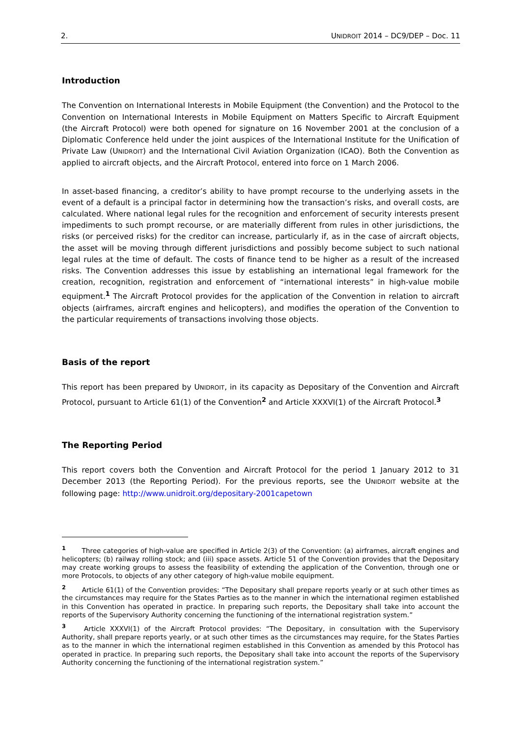2. UNIDROIT 2014 – DC9/DEP – Doc. 11
Introduction
The Convention on International Interests in Mobile Equipment (the Convention) and the Protocol to the Convention on International Interests in Mobile Equipment on Matters Specific to Aircraft Equipment (the Aircraft Protocol) were both opened for signature on 16 November 2001 at the conclusion of a Diplomatic Conference held under the joint auspices of the International Institute for the Unification of Private Law (UNIDROIT) and the International Civil Aviation Organization (ICAO). Both the Convention as applied to aircraft objects, and the Aircraft Protocol, entered into force on 1 March 2006.
In asset-based financing, a creditor’s ability to have prompt recourse to the underlying assets in the event of a default is a principal factor in determining how the transaction’s risks, and overall costs, are calculated. Where national legal rules for the recognition and enforcement of security interests present impediments to such prompt recourse, or are materially different from rules in other jurisdictions, the risks (or perceived risks) for the creditor can increase, particularly if, as in the case of aircraft objects, the asset will be moving through different jurisdictions and possibly become subject to such national legal rules at the time of default. The costs of finance tend to be higher as a result of the increased risks. The Convention addresses this issue by establishing an international legal framework for the creation, recognition, registration and enforcement of “international interests” in high-value mobile equipment.<sup>1</sup> The Aircraft Protocol provides for the application of the Convention in relation to aircraft objects (airframes, aircraft engines and helicopters), and modifies the operation of the Convention to the particular requirements of transactions involving those objects.
Basis of the report
This report has been prepared by UNIDROIT, in its capacity as Depositary of the Convention and Aircraft Protocol, pursuant to Article 61(1) of the Convention<sup>2</sup> and Article XXXVI(1) of the Aircraft Protocol.<sup>3</sup>
The Reporting Period
This report covers both the Convention and Aircraft Protocol for the period 1 January 2012 to 31 December 2013 (the Reporting Period). For the previous reports, see the UNIDROIT website at the following page: http://www.unidroit.org/depositary-2001capetown
<sup>1</sup> Three categories of high-value are specified in Article 2(3) of the Convention: (a) airframes, aircraft engines and helicopters; (b) railway rolling stock; and (iii) space assets. Article 51 of the Convention provides that the Depositary may create working groups to assess the feasibility of extending the application of the Convention, through one or more Protocols, to objects of any other category of high-value mobile equipment.
<sup>2</sup> Article 61(1) of the Convention provides: “The Depositary shall prepare reports yearly or at such other times as the circumstances may require for the States Parties as to the manner in which the international regimen established in this Convention has operated in practice. In preparing such reports, the Depositary shall take into account the reports of the Supervisory Authority concerning the functioning of the international registration system.”
<sup>3</sup> Article XXXVI(1) of the Aircraft Protocol provides: “The Depositary, in consultation with the Supervisory Authority, shall prepare reports yearly, or at such other times as the circumstances may require, for the States Parties as to the manner in which the international regimen established in this Convention as amended by this Protocol has operated in practice. In preparing such reports, the Depositary shall take into account the reports of the Supervisory Authority concerning the functioning of the international registration system.”